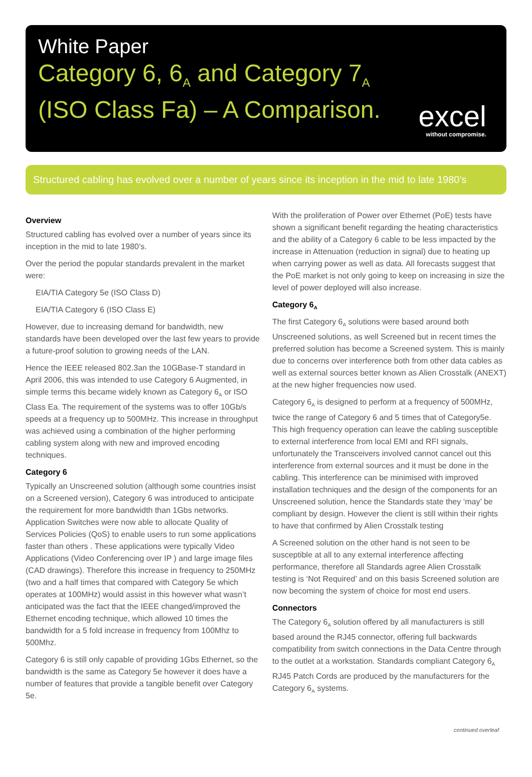White Paper
Category 6, 6<sub>A</sub> and Category 7<sub>A</sub>
(ISO Class Fa) – A Comparison.
excel
without compromise.
Structured cabling has evolved over a number of years since its inception in the mid to late 1980’s
Overview
Structured cabling has evolved over a number of years since its inception in the mid to late 1980’s.
Over the period the popular standards prevalent in the market were:
EIA/TIA Category 5e (ISO Class D)
EIA/TIA Category 6 (ISO Class E)
However, due to increasing demand for bandwidth, new standards have been developed over the last few years to provide a future-proof solution to growing needs of the LAN.
Hence the IEEE released 802.3an the 10GBase-T standard in April 2006, this was intended to use Category 6 Augmented, in simple terms this became widely known as Category 6<sub>A</sub> or ISO Class Ea. The requirement of the systems was to offer 10Gb/s speeds at a frequency up to 500MHz. This increase in throughput was achieved using a combination of the higher performing cabling system along with new and improved encoding techniques.
Category 6
Typically an Unscreened solution (although some countries insist on a Screened version), Category 6 was introduced to anticipate the requirement for more bandwidth than 1Gbs networks. Application Switches were now able to allocate Quality of Services Policies (QoS) to enable users to run some applications faster than others . These applications were typically Video Applications (Video Conferencing over IP ) and large image files (CAD drawings). Therefore this increase in frequency to 250MHz (two and a half times that compared with Category 5e which operates at 100MHz) would assist in this however what wasn’t anticipated was the fact that the IEEE changed/improved the Ethernet encoding technique, which allowed 10 times the bandwidth for a 5 fold increase in frequency from 100Mhz to 500Mhz.
Category 6 is still only capable of providing 1Gbs Ethernet, so the bandwidth is the same as Category 5e however it does have a number of features that provide a tangible benefit over Category 5e.
With the proliferation of Power over Ethernet (PoE) tests have shown a significant benefit regarding the heating characteristics and the ability of a Category 6 cable to be less impacted by the increase in Attenuation (reduction in signal) due to heating up when carrying power as well as data. All forecasts suggest that the PoE market is not only going to keep on increasing in size the level of power deployed will also increase.
Category 6<sub>A</sub>
The first Category 6<sub>A</sub> solutions were based around both Unscreened solutions, as well Screened but in recent times the preferred solution has become a Screened system. This is mainly due to concerns over interference both from other data cables as well as external sources better known as Alien Crosstalk (ANEXT) at the new higher frequencies now used.
Category 6<sub>A</sub> is designed to perform at a frequency of 500MHz, twice the range of Category 6 and 5 times that of Category5e. This high frequency operation can leave the cabling susceptible to external interference from local EMI and RFI signals, unfortunately the Transceivers involved cannot cancel out this interference from external sources and it must be done in the cabling. This interference can be minimised with improved installation techniques and the design of the components for an Unscreened solution, hence the Standards state they ‘may’ be compliant by design. However the client is still within their rights to have that confirmed by Alien Crosstalk testing
A Screened solution on the other hand is not seen to be susceptible at all to any external interference affecting performance, therefore all Standards agree Alien Crosstalk testing is ‘Not Required’ and on this basis Screened solution are now becoming the system of choice for most end users.
Connectors
The Category 6<sub>A</sub> solution offered by all manufacturers is still based around the RJ45 connector, offering full backwards compatibility from switch connections in the Data Centre through to the outlet at a workstation. Standards compliant Category 6<sub>A</sub> RJ45 Patch Cords are produced by the manufacturers for the Category 6<sub>A</sub> systems.
continued overleaf